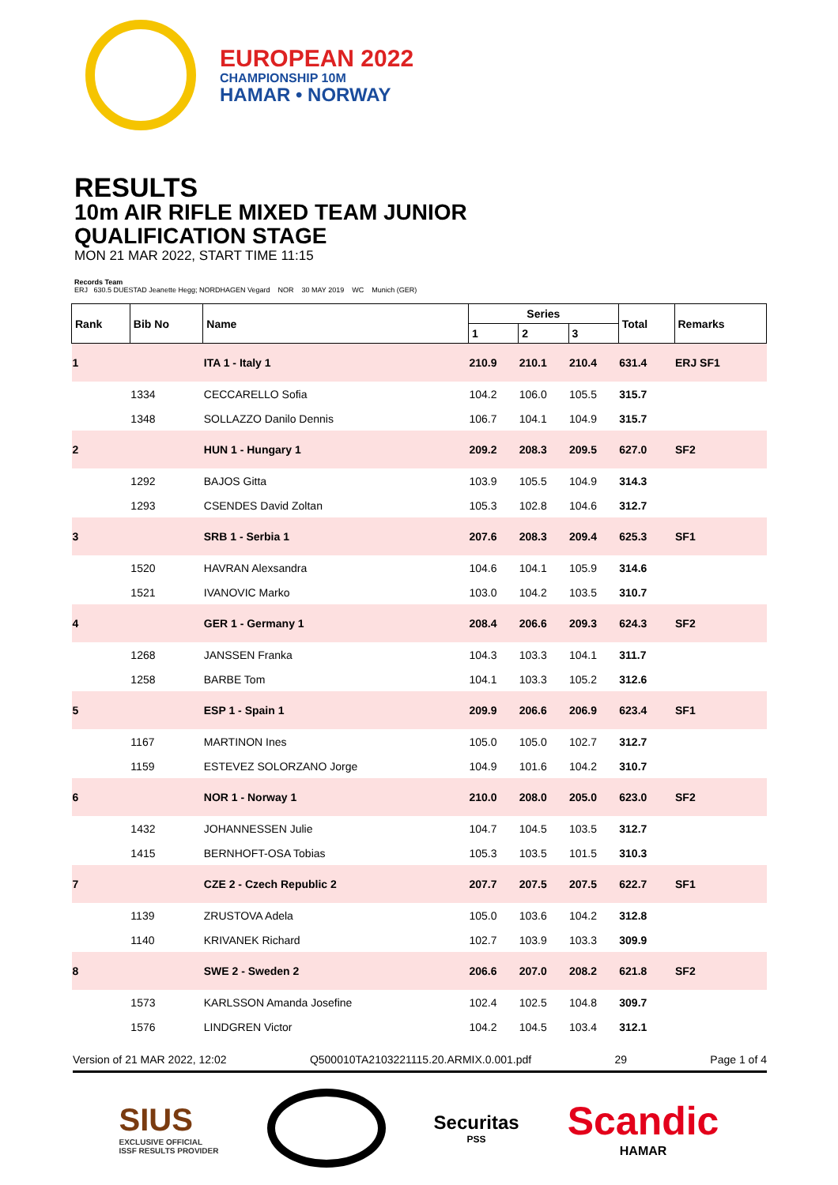EUROPEAN 2022
CHAMPIONSHIP 10M
HAMAR • NORWAY
RESULTS
10m AIR RIFLE MIXED TEAM JUNIOR
QUALIFICATION STAGE
MON 21 MAR 2022, START TIME 11:15
Records Team
ERJ 630.5 DUESTAD Jeanette Hegg; NORDHAGEN Vegard NOR 30 MAY 2019 WC Munich (GER)
| Rank | Bib No | Name | Series | | | Total | Remarks |
| --- | --- | --- | --- | --- | --- | --- | --- |
| | | | 1 | 2 | 3 | | |
| 1 | | ITA 1 - Italy 1 | 210.9 | 210.1 | 210.4 | 631.4 | ERJ SF1 |
| | 1334 | CECCARELLO Sofia | 104.2 | 106.0 | 105.5 | 315.7 | |
| | 1348 | SOLLAZZO Danilo Dennis | 106.7 | 104.1 | 104.9 | 315.7 | |
| 2 | | HUN 1 - Hungary 1 | 209.2 | 208.3 | 209.5 | 627.0 | SF2 |
| | 1292 | BAJOS Gitta | 103.9 | 105.5 | 104.9 | 314.3 | |
| | 1293 | CSENDES David Zoltan | 105.3 | 102.8 | 104.6 | 312.7 | |
| 3 | | SRB 1 - Serbia 1 | 207.6 | 208.3 | 209.4 | 625.3 | SF1 |
| | 1520 | HAVRAN Alexsandra | 104.6 | 104.1 | 105.9 | 314.6 | |
| | 1521 | IVANOVIC Marko | 103.0 | 104.2 | 103.5 | 310.7 | |
| 4 | | GER 1 - Germany 1 | 208.4 | 206.6 | 209.3 | 624.3 | SF2 |
| | 1268 | JANSSEN Franka | 104.3 | 103.3 | 104.1 | 311.7 | |
| | 1258 | BARBE Tom | 104.1 | 103.3 | 105.2 | 312.6 | |
| 5 | | ESP 1 - Spain 1 | 209.9 | 206.6 | 206.9 | 623.4 | SF1 |
| | 1167 | MARTINON Ines | 105.0 | 105.0 | 102.7 | 312.7 | |
| | 1159 | ESTEVEZ SOLORZANO Jorge | 104.9 | 101.6 | 104.2 | 310.7 | |
| 6 | | NOR 1 - Norway 1 | 210.0 | 208.0 | 205.0 | 623.0 | SF2 |
| | 1432 | JOHANNESSEN Julie | 104.7 | 104.5 | 103.5 | 312.7 | |
| | 1415 | BERNHOFT-OSA Tobias | 105.3 | 103.5 | 101.5 | 310.3 | |
| 7 | | CZE 2 - Czech Republic 2 | 207.7 | 207.5 | 207.5 | 622.7 | SF1 |
| | 1139 | ZRUSTOVA Adela | 105.0 | 103.6 | 104.2 | 312.8 | |
| | 1140 | KRIVANEK Richard | 102.7 | 103.9 | 103.3 | 309.9 | |
| 8 | | SWE 2 - Sweden 2 | 206.6 | 207.0 | 208.2 | 621.8 | SF2 |
| | 1573 | KARLSSON Amanda Josefine | 102.4 | 102.5 | 104.8 | 309.7 | |
| | 1576 | LINDGREN Victor | 104.2 | 104.5 | 103.4 | 312.1 | |
Version of 21 MAR 2022, 12:02 Q500010TA2103221115.20.ARMIX.0.001.pdf 29 Page 1 of 4
SIUS
EXCLUSIVE OFFICIAL
ISSF RESULTS PROVIDER
Securitas
PSS
Scandic
HAMAR